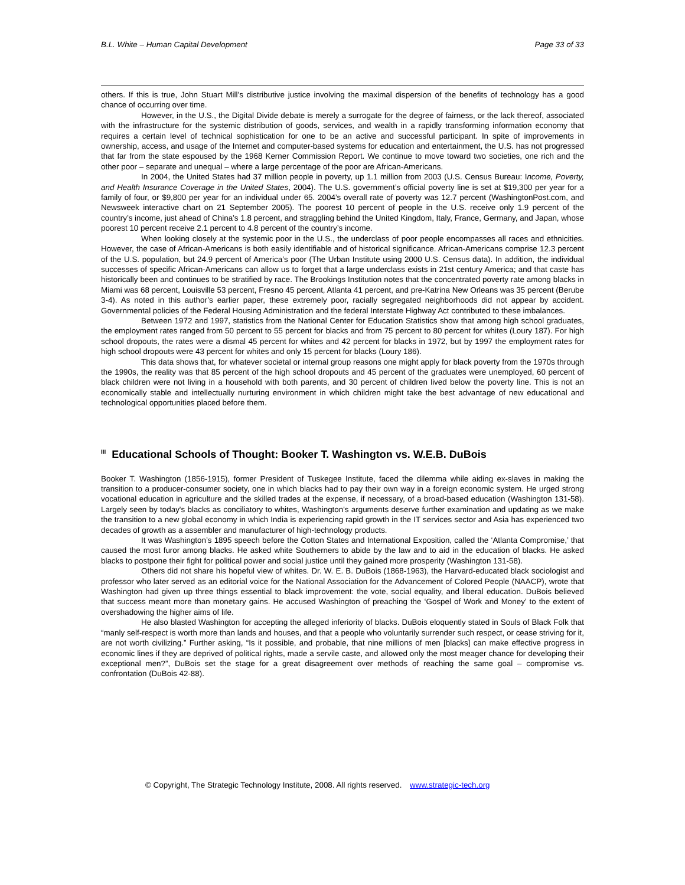B.L. White – Human Capital Development Page 33 of 33
others. If this is true, John Stuart Mill’s distributive justice involving the maximal dispersion of the benefits of technology has a good chance of occurring over time.
However, in the U.S., the Digital Divide debate is merely a surrogate for the degree of fairness, or the lack thereof, associated with the infrastructure for the systemic distribution of goods, services, and wealth in a rapidly transforming information economy that requires a certain level of technical sophistication for one to be an active and successful participant. In spite of improvements in ownership, access, and usage of the Internet and computer-based systems for education and entertainment, the U.S. has not progressed that far from the state espoused by the 1968 Kerner Commission Report. We continue to move toward two societies, one rich and the other poor – separate and unequal – where a large percentage of the poor are African-Americans.
In 2004, the United States had 37 million people in poverty, up 1.1 million from 2003 (U.S. Census Bureau: Income, Poverty, and Health Insurance Coverage in the United States, 2004). The U.S. government’s official poverty line is set at $19,300 per year for a family of four, or $9,800 per year for an individual under 65. 2004’s overall rate of poverty was 12.7 percent (WashingtonPost.com, and Newsweek interactive chart on 21 September 2005). The poorest 10 percent of people in the U.S. receive only 1.9 percent of the country’s income, just ahead of China’s 1.8 percent, and straggling behind the United Kingdom, Italy, France, Germany, and Japan, whose poorest 10 percent receive 2.1 percent to 4.8 percent of the country’s income.
When looking closely at the systemic poor in the U.S., the underclass of poor people encompasses all races and ethnicities. However, the case of African-Americans is both easily identifiable and of historical significance. African-Americans comprise 12.3 percent of the U.S. population, but 24.9 percent of America’s poor (The Urban Institute using 2000 U.S. Census data). In addition, the individual successes of specific African-Americans can allow us to forget that a large underclass exists in 21st century America; and that caste has historically been and continues to be stratified by race. The Brookings Institution notes that the concentrated poverty rate among blacks in Miami was 68 percent, Louisville 53 percent, Fresno 45 percent, Atlanta 41 percent, and pre-Katrina New Orleans was 35 percent (Berube 3-4). As noted in this author’s earlier paper, these extremely poor, racially segregated neighborhoods did not appear by accident. Governmental policies of the Federal Housing Administration and the federal Interstate Highway Act contributed to these imbalances.
Between 1972 and 1997, statistics from the National Center for Education Statistics show that among high school graduates, the employment rates ranged from 50 percent to 55 percent for blacks and from 75 percent to 80 percent for whites (Loury 187). For high school dropouts, the rates were a dismal 45 percent for whites and 42 percent for blacks in 1972, but by 1997 the employment rates for high school dropouts were 43 percent for whites and only 15 percent for blacks (Loury 186).
This data shows that, for whatever societal or internal group reasons one might apply for black poverty from the 1970s through the 1990s, the reality was that 85 percent of the high school dropouts and 45 percent of the graduates were unemployed, 60 percent of black children were not living in a household with both parents, and 30 percent of children lived below the poverty line. This is not an economically stable and intellectually nurturing environment in which children might take the best advantage of new educational and technological opportunities placed before them.
<sup>III</sup>Educational Schools of Thought: Booker T. Washington vs. W.E.B. DuBois
Booker T. Washington (1856-1915), former President of Tuskegee Institute, faced the dilemma while aiding ex-slaves in making the transition to a producer-consumer society, one in which blacks had to pay their own way in a foreign economic system. He urged strong vocational education in agriculture and the skilled trades at the expense, if necessary, of a broad-based education (Washington 131-58). Largely seen by today's blacks as conciliatory to whites, Washington's arguments deserve further examination and updating as we make the transition to a new global economy in which India is experiencing rapid growth in the IT services sector and Asia has experienced two decades of growth as a assembler and manufacturer of high-technology products.
It was Washington’s 1895 speech before the Cotton States and International Exposition, called the ‘Atlanta Compromise,’ that caused the most furor among blacks. He asked white Southerners to abide by the law and to aid in the education of blacks. He asked blacks to postpone their fight for political power and social justice until they gained more prosperity (Washington 131-58).
Others did not share his hopeful view of whites. Dr. W. E. B. DuBois (1868-1963), the Harvard-educated black sociologist and professor who later served as an editorial voice for the National Association for the Advancement of Colored People (NAACP), wrote that Washington had given up three things essential to black improvement: the vote, social equality, and liberal education. DuBois believed that success meant more than monetary gains. He accused Washington of preaching the ‘Gospel of Work and Money’ to the extent of overshadowing the higher aims of life.
He also blasted Washington for accepting the alleged inferiority of blacks. DuBois eloquently stated in Souls of Black Folk that “manly self-respect is worth more than lands and houses, and that a people who voluntarily surrender such respect, or cease striving for it, are not worth civilizing.” Further asking, “Is it possible, and probable, that nine millions of men [blacks] can make effective progress in economic lines if they are deprived of political rights, made a servile caste, and allowed only the most meager chance for developing their exceptional men?”, DuBois set the stage for a great disagreement over methods of reaching the same goal – compromise vs. confrontation (DuBois 42-88).
© Copyright, The Strategic Technology Institute, 2008. All rights reserved. www.strategic-tech.org